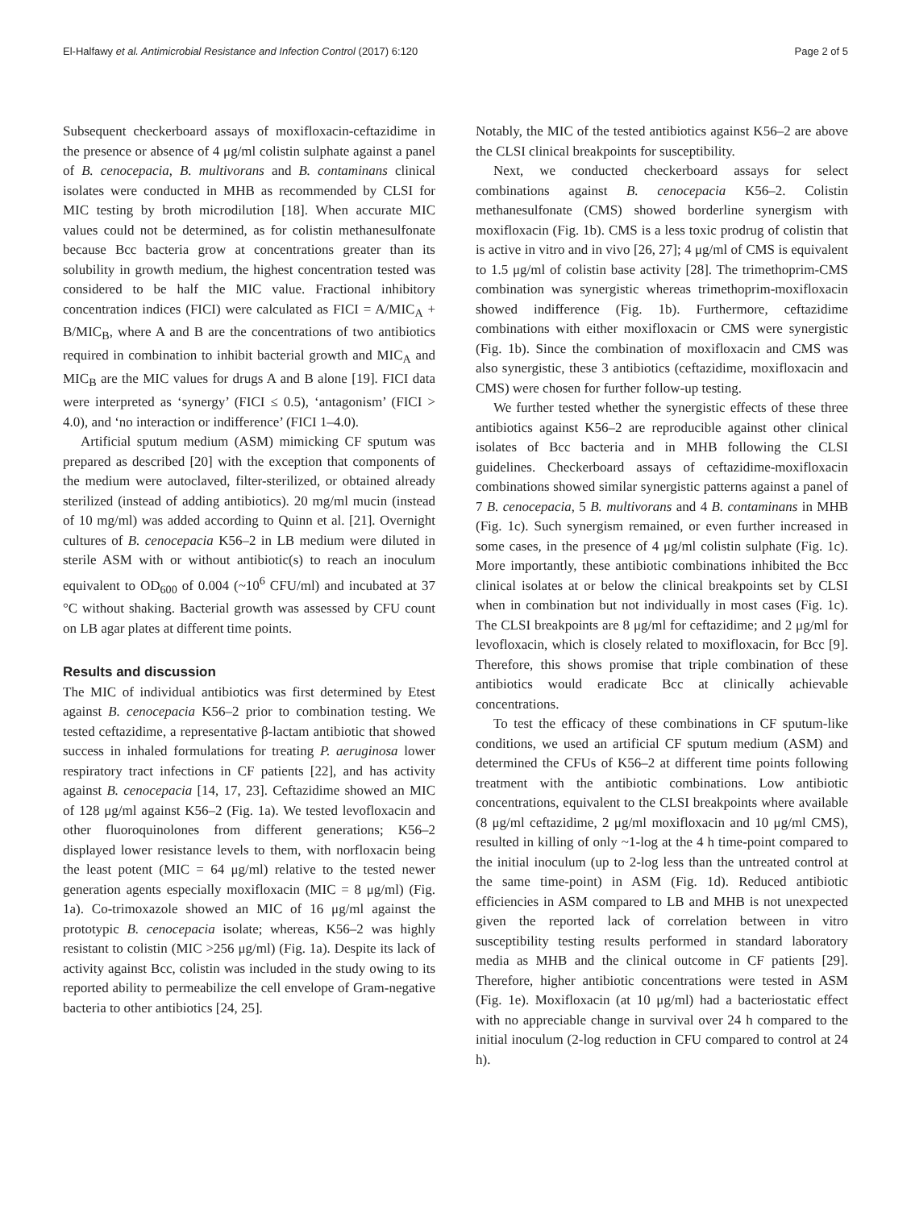El-Halfawy et al. Antimicrobial Resistance and Infection Control (2017) 6:120 Page 2 of 5
Subsequent checkerboard assays of moxifloxacin-ceftazidime in the presence or absence of 4 μg/ml colistin sulphate against a panel of B. cenocepacia, B. multivorans and B. contaminans clinical isolates were conducted in MHB as recommended by CLSI for MIC testing by broth microdilution [18]. When accurate MIC values could not be determined, as for colistin methanesulfonate because Bcc bacteria grow at concentrations greater than its solubility in growth medium, the highest concentration tested was considered to be half the MIC value. Fractional inhibitory concentration indices (FICI) were calculated as FICI = A/MIC<sub>A</sub> + B/MIC<sub>B</sub>, where A and B are the concentrations of two antibiotics required in combination to inhibit bacterial growth and MIC<sub>A</sub> and MIC<sub>B</sub> are the MIC values for drugs A and B alone [19]. FICI data were interpreted as ‘synergy’ (FICI ≤ 0.5), ‘antagonism’ (FICI > 4.0), and ‘no interaction or indifference’ (FICI 1–4.0).
Artificial sputum medium (ASM) mimicking CF sputum was prepared as described [20] with the exception that components of the medium were autoclaved, filter-sterilized, or obtained already sterilized (instead of adding antibiotics). 20 mg/ml mucin (instead of 10 mg/ml) was added according to Quinn et al. [21]. Overnight cultures of B. cenocepacia K56–2 in LB medium were diluted in sterile ASM with or without antibiotic(s) to reach an inoculum equivalent to OD<sub>600</sub> of 0.004 (~10<sup>6</sup> CFU/ml) and incubated at 37 °C without shaking. Bacterial growth was assessed by CFU count on LB agar plates at different time points.
Results and discussion
The MIC of individual antibiotics was first determined by Etest against B. cenocepacia K56–2 prior to combination testing. We tested ceftazidime, a representative β-lactam antibiotic that showed success in inhaled formulations for treating P. aeruginosa lower respiratory tract infections in CF patients [22], and has activity against B. cenocepacia [14, 17, 23]. Ceftazidime showed an MIC of 128 μg/ml against K56–2 (Fig. 1a). We tested levofloxacin and other fluoroquinolones from different generations; K56–2 displayed lower resistance levels to them, with norfloxacin being the least potent (MIC = 64 μg/ml) relative to the tested newer generation agents especially moxifloxacin (MIC = 8 μg/ml) (Fig. 1a). Co-trimoxazole showed an MIC of 16 μg/ml against the prototypic B. cenocepacia isolate; whereas, K56–2 was highly resistant to colistin (MIC >256 μg/ml) (Fig. 1a). Despite its lack of activity against Bcc, colistin was included in the study owing to its reported ability to permeabilize the cell envelope of Gram-negative bacteria to other antibiotics [24, 25].
Notably, the MIC of the tested antibiotics against K56–2 are above the CLSI clinical breakpoints for susceptibility.
Next, we conducted checkerboard assays for select combinations against B. cenocepacia K56–2. Colistin methanesulfonate (CMS) showed borderline synergism with moxifloxacin (Fig. 1b). CMS is a less toxic prodrug of colistin that is active in vitro and in vivo [26, 27]; 4 μg/ml of CMS is equivalent to 1.5 μg/ml of colistin base activity [28]. The trimethoprim-CMS combination was synergistic whereas trimethoprim-moxifloxacin showed indifference (Fig. 1b). Furthermore, ceftazidime combinations with either moxifloxacin or CMS were synergistic (Fig. 1b). Since the combination of moxifloxacin and CMS was also synergistic, these 3 antibiotics (ceftazidime, moxifloxacin and CMS) were chosen for further follow-up testing.
We further tested whether the synergistic effects of these three antibiotics against K56–2 are reproducible against other clinical isolates of Bcc bacteria and in MHB following the CLSI guidelines. Checkerboard assays of ceftazidime-moxifloxacin combinations showed similar synergistic patterns against a panel of 7 B. cenocepacia, 5 B. multivorans and 4 B. contaminans in MHB (Fig. 1c). Such synergism remained, or even further increased in some cases, in the presence of 4 μg/ml colistin sulphate (Fig. 1c). More importantly, these antibiotic combinations inhibited the Bcc clinical isolates at or below the clinical breakpoints set by CLSI when in combination but not individually in most cases (Fig. 1c). The CLSI breakpoints are 8 μg/ml for ceftazidime; and 2 μg/ml for levofloxacin, which is closely related to moxifloxacin, for Bcc [9]. Therefore, this shows promise that triple combination of these antibiotics would eradicate Bcc at clinically achievable concentrations.
To test the efficacy of these combinations in CF sputum-like conditions, we used an artificial CF sputum medium (ASM) and determined the CFUs of K56–2 at different time points following treatment with the antibiotic combinations. Low antibiotic concentrations, equivalent to the CLSI breakpoints where available (8 μg/ml ceftazidime, 2 μg/ml moxifloxacin and 10 μg/ml CMS), resulted in killing of only ~1-log at the 4 h time-point compared to the initial inoculum (up to 2-log less than the untreated control at the same time-point) in ASM (Fig. 1d). Reduced antibiotic efficiencies in ASM compared to LB and MHB is not unexpected given the reported lack of correlation between in vitro susceptibility testing results performed in standard laboratory media as MHB and the clinical outcome in CF patients [29]. Therefore, higher antibiotic concentrations were tested in ASM (Fig. 1e). Moxifloxacin (at 10 μg/ml) had a bacteriostatic effect with no appreciable change in survival over 24 h compared to the initial inoculum (2-log reduction in CFU compared to control at 24 h).